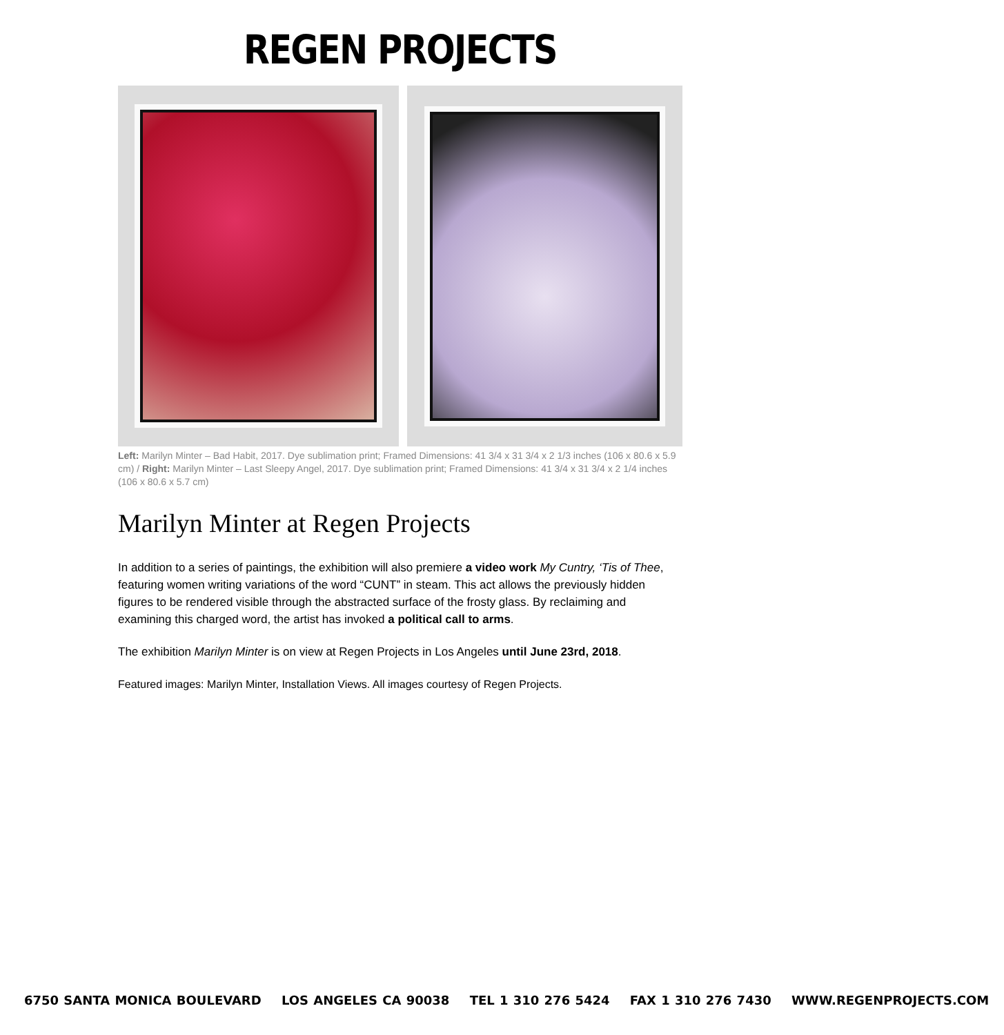REGEN PROJECTS
Left: Marilyn Minter – Bad Habit, 2017. Dye sublimation print; Framed Dimensions: 41 3/4 x 31 3/4 x 2 1/3 inches (106 x 80.6 x 5.9 cm) / Right: Marilyn Minter – Last Sleepy Angel, 2017. Dye sublimation print; Framed Dimensions: 41 3/4 x 31 3/4 x 2 1/4 inches (106 x 80.6 x 5.7 cm)
Marilyn Minter at Regen Projects
In addition to a series of paintings, the exhibition will also premiere a video work My Cuntry, ‘Tis of Thee, featuring women writing variations of the word “CUNT” in steam. This act allows the previously hidden figures to be rendered visible through the abstracted surface of the frosty glass. By reclaiming and examining this charged word, the artist has invoked a political call to arms.
The exhibition Marilyn Minter is on view at Regen Projects in Los Angeles until June 23rd, 2018.
Featured images: Marilyn Minter, Installation Views. All images courtesy of Regen Projects.
6750 SANTA MONICA BOULEVARD LOS ANGELES CA 90038 TEL 1 310 276 5424 FAX 1 310 276 7430 WWW.REGENPROJECTS.COM